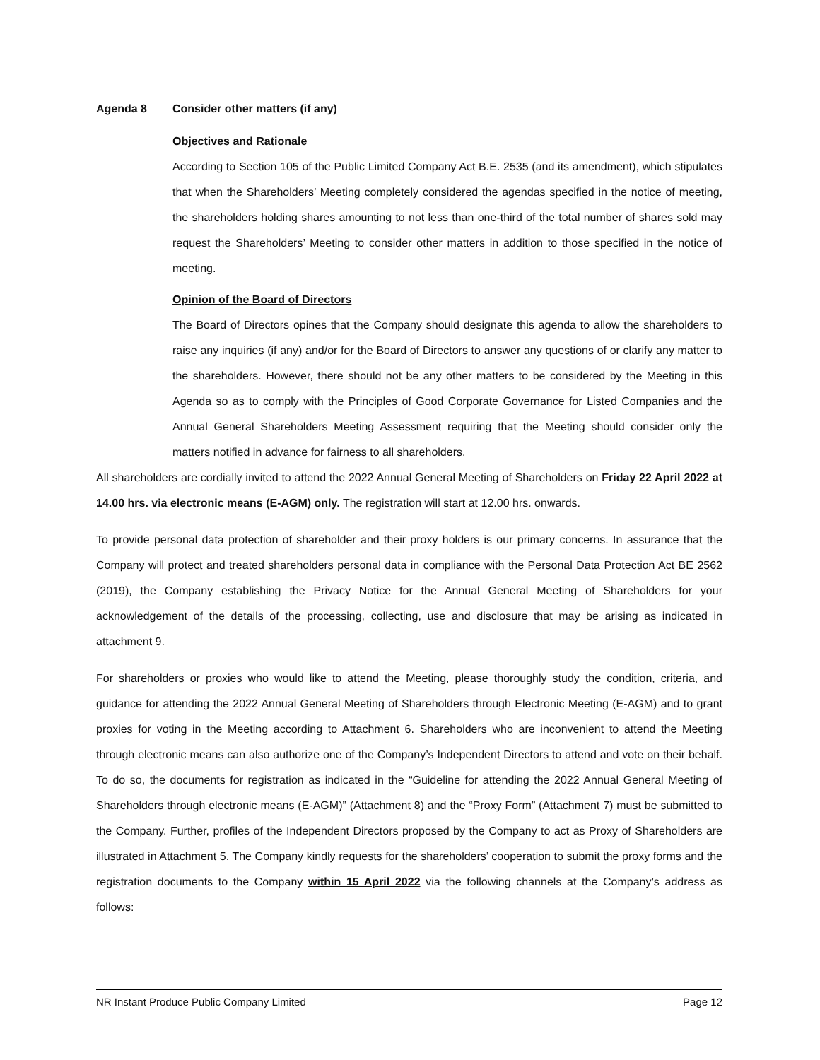Agenda 8 Consider other matters (if any)
Objectives and Rationale
According to Section 105 of the Public Limited Company Act B.E. 2535 (and its amendment), which stipulates that when the Shareholders’ Meeting completely considered the agendas specified in the notice of meeting, the shareholders holding shares amounting to not less than one-third of the total number of shares sold may request the Shareholders’ Meeting to consider other matters in addition to those specified in the notice of meeting.
Opinion of the Board of Directors
The Board of Directors opines that the Company should designate this agenda to allow the shareholders to raise any inquiries (if any) and/or for the Board of Directors to answer any questions of or clarify any matter to the shareholders. However, there should not be any other matters to be considered by the Meeting in this Agenda so as to comply with the Principles of Good Corporate Governance for Listed Companies and the Annual General Shareholders Meeting Assessment requiring that the Meeting should consider only the matters notified in advance for fairness to all shareholders.
All shareholders are cordially invited to attend the 2022 Annual General Meeting of Shareholders on Friday 22 April 2022 at 14.00 hrs. via electronic means (E-AGM) only. The registration will start at 12.00 hrs. onwards.
To provide personal data protection of shareholder and their proxy holders is our primary concerns. In assurance that the Company will protect and treated shareholders personal data in compliance with the Personal Data Protection Act BE 2562 (2019), the Company establishing the Privacy Notice for the Annual General Meeting of Shareholders for your acknowledgement of the details of the processing, collecting, use and disclosure that may be arising as indicated in attachment 9.
For shareholders or proxies who would like to attend the Meeting, please thoroughly study the condition, criteria, and guidance for attending the 2022 Annual General Meeting of Shareholders through Electronic Meeting (E-AGM) and to grant proxies for voting in the Meeting according to Attachment 6. Shareholders who are inconvenient to attend the Meeting through electronic means can also authorize one of the Company’s Independent Directors to attend and vote on their behalf. To do so, the documents for registration as indicated in the “Guideline for attending the 2022 Annual General Meeting of Shareholders through electronic means (E-AGM)” (Attachment 8) and the “Proxy Form” (Attachment 7) must be submitted to the Company. Further, profiles of the Independent Directors proposed by the Company to act as Proxy of Shareholders are illustrated in Attachment 5. The Company kindly requests for the shareholders’ cooperation to submit the proxy forms and the registration documents to the Company within 15 April 2022 via the following channels at the Company’s address as follows:
NR Instant Produce Public Company Limited Page 12